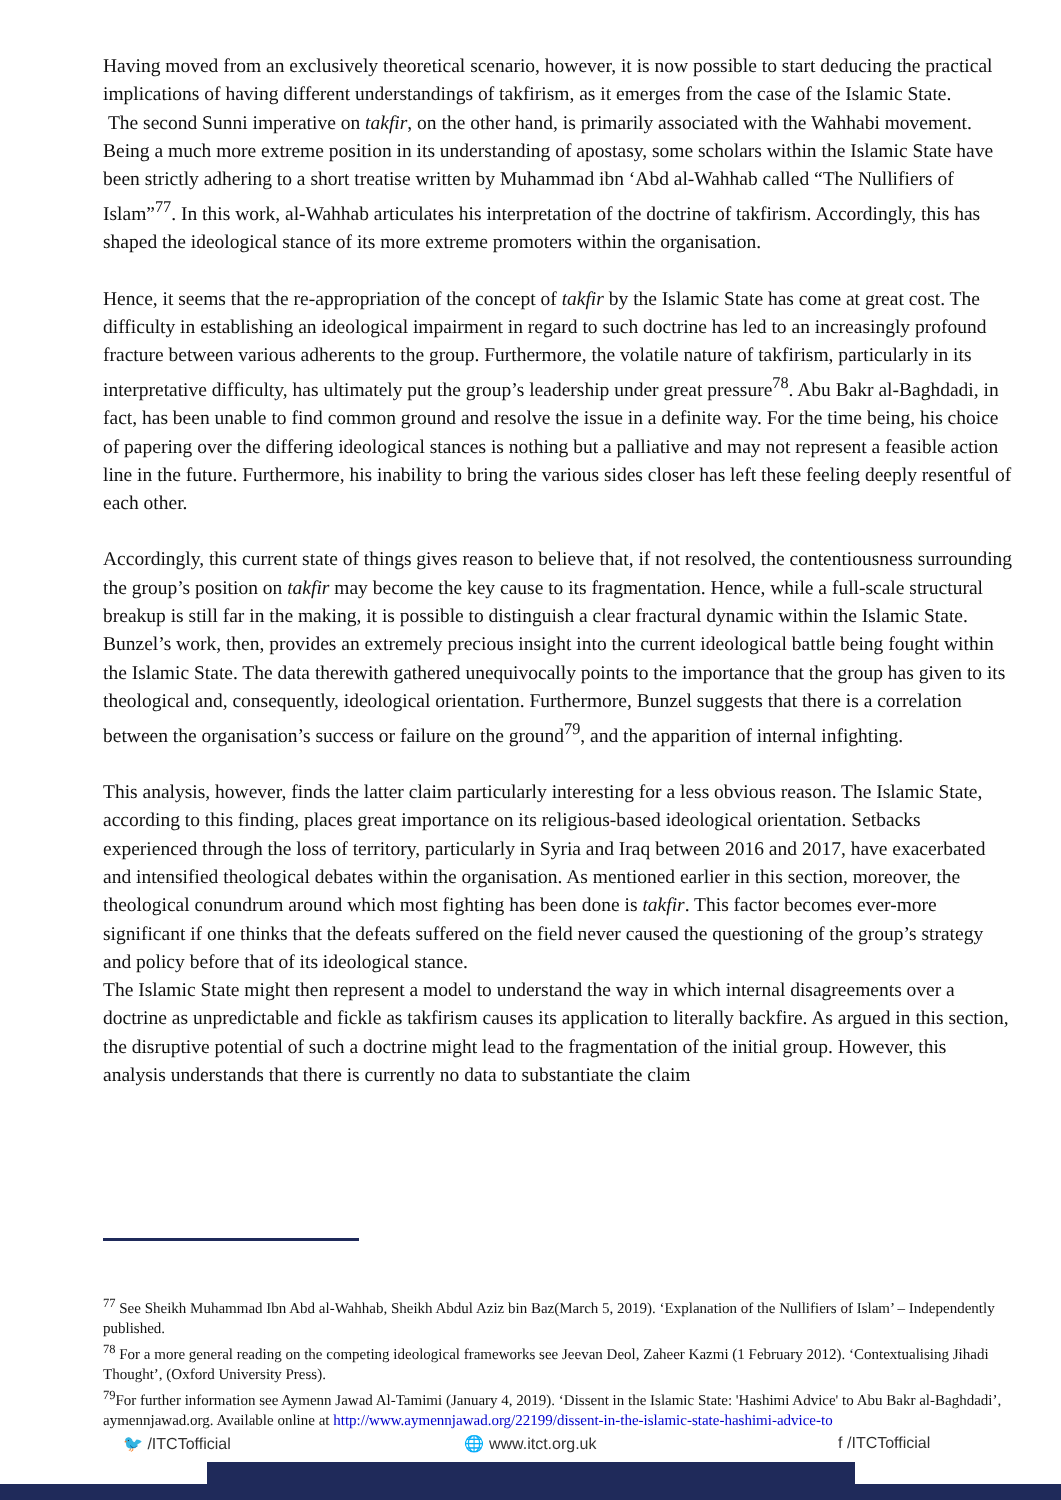Having moved from an exclusively theoretical scenario, however, it is now possible to start deducing the practical implications of having different understandings of takfirism, as it emerges from the case of the Islamic State.
The second Sunni imperative on takfir, on the other hand, is primarily associated with the Wahhabi movement. Being a much more extreme position in its understanding of apostasy, some scholars within the Islamic State have been strictly adhering to a short treatise written by Muhammad ibn ‘Abd al-Wahhab called “The Nullifiers of Islam”<sup>77</sup>. In this work, al-Wahhab articulates his interpretation of the doctrine of takfirism. Accordingly, this has shaped the ideological stance of its more extreme promoters within the organisation.
Hence, it seems that the re-appropriation of the concept of takfir by the Islamic State has come at great cost. The difficulty in establishing an ideological impairment in regard to such doctrine has led to an increasingly profound fracture between various adherents to the group. Furthermore, the volatile nature of takfirism, particularly in its interpretative difficulty, has ultimately put the group’s leadership under great pressure<sup>78</sup>. Abu Bakr al-Baghdadi, in fact, has been unable to find common ground and resolve the issue in a definite way. For the time being, his choice of papering over the differing ideological stances is nothing but a palliative and may not represent a feasible action line in the future. Furthermore, his inability to bring the various sides closer has left these feeling deeply resentful of each other.
Accordingly, this current state of things gives reason to believe that, if not resolved, the contentiousness surrounding the group’s position on takfir may become the key cause to its fragmentation. Hence, while a full-scale structural breakup is still far in the making, it is possible to distinguish a clear fractural dynamic within the Islamic State.
Bunzel’s work, then, provides an extremely precious insight into the current ideological battle being fought within the Islamic State. The data therewith gathered unequivocally points to the importance that the group has given to its theological and, consequently, ideological orientation. Furthermore, Bunzel suggests that there is a correlation between the organisation’s success or failure on the ground<sup>79</sup>, and the apparition of internal infighting.
This analysis, however, finds the latter claim particularly interesting for a less obvious reason. The Islamic State, according to this finding, places great importance on its religious-based ideological orientation. Setbacks experienced through the loss of territory, particularly in Syria and Iraq between 2016 and 2017, have exacerbated and intensified theological debates within the organisation. As mentioned earlier in this section, moreover, the theological conundrum around which most fighting has been done is takfir. This factor becomes ever-more significant if one thinks that the defeats suffered on the field never caused the questioning of the group’s strategy and policy before that of its ideological stance.
The Islamic State might then represent a model to understand the way in which internal disagreements over a doctrine as unpredictable and fickle as takfirism causes its application to literally backfire. As argued in this section, the disruptive potential of such a doctrine might lead to the fragmentation of the initial group. However, this analysis understands that there is currently no data to substantiate the claim
<sup>77</sup> See Sheikh Muhammad Ibn Abd al-Wahhab, Sheikh Abdul Aziz bin Baz(March 5, 2019). ‘Explanation of the Nullifiers of Islam’ – Independently published.
<sup>78</sup> For a more general reading on the competing ideological frameworks see Jeevan Deol, Zaheer Kazmi (1 February 2012). ‘Contextualising Jihadi Thought’, (Oxford University Press).
<sup>79</sup> For further information see Aymenn Jawad Al-Tamimi (January 4, 2019). ‘Dissent in the Islamic State: 'Hashimi Advice' to Abu Bakr al-Baghdadi’, aymennjawad.org. Available online at http://www.aymennjawad.org/22199/dissent-in-the-islamic-state-hashimi-advice-to
🐦 /ITCTofficial 🌐 www.itct.org.uk f /ITCTofficial